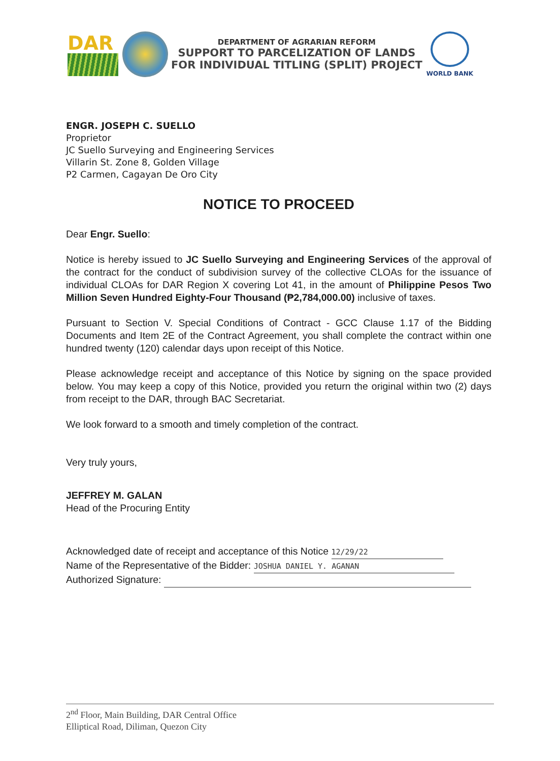DAR
DEPARTMENT OF AGRARIAN REFORM
SUPPORT TO PARCELIZATION OF LANDS
FOR INDIVIDUAL TITLING (SPLIT) PROJECT
WORLD BANK
ENGR. JOSEPH C. SUELLO
Proprietor
JC Suello Surveying and Engineering Services
Villarin St. Zone 8, Golden Village
P2 Carmen, Cagayan De Oro City
NOTICE TO PROCEED
Dear Engr. Suello:
Notice is hereby issued to JC Suello Surveying and Engineering Services of the approval of the contract for the conduct of subdivision survey of the collective CLOAs for the issuance of individual CLOAs for DAR Region X covering Lot 41, in the amount of Philippine Pesos Two Million Seven Hundred Eighty-Four Thousand (₱2,784,000.00) inclusive of taxes.
Pursuant to Section V. Special Conditions of Contract - GCC Clause 1.17 of the Bidding Documents and Item 2E of the Contract Agreement, you shall complete the contract within one hundred twenty (120) calendar days upon receipt of this Notice.
Please acknowledge receipt and acceptance of this Notice by signing on the space provided below. You may keep a copy of this Notice, provided you return the original within two (2) days from receipt to the DAR, through BAC Secretariat.
We look forward to a smooth and timely completion of the contract.
Very truly yours,
JEFFREY M. GALAN
Head of the Procuring Entity
Acknowledged date of receipt and acceptance of this Notice 12/29/22
Name of the Representative of the Bidder: JOSHUA DANIEL Y. AGANAN
Authorized Signature:
2<sup>nd</sup> Floor, Main Building, DAR Central Office
Elliptical Road, Diliman, Quezon City